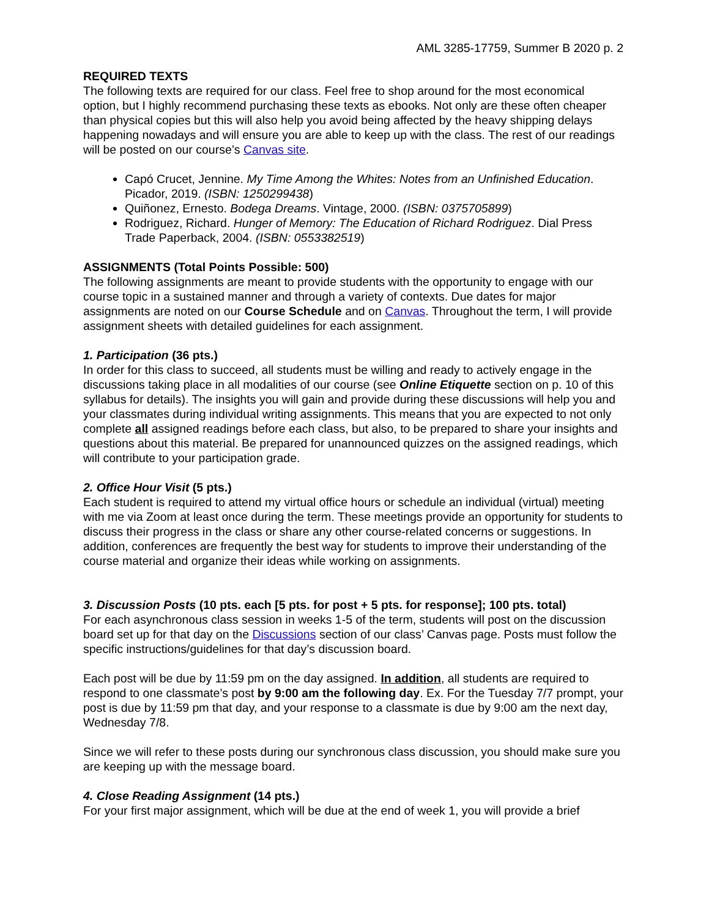AML 3285-17759, Summer B 2020 p. 2
REQUIRED TEXTS
The following texts are required for our class. Feel free to shop around for the most economical option, but I highly recommend purchasing these texts as ebooks. Not only are these often cheaper than physical copies but this will also help you avoid being affected by the heavy shipping delays happening nowadays and will ensure you are able to keep up with the class. The rest of our readings will be posted on our course’s Canvas site.
Capó Crucet, Jennine. My Time Among the Whites: Notes from an Unfinished Education. Picador, 2019. (ISBN: 1250299438)
Quiñonez, Ernesto. Bodega Dreams. Vintage, 2000. (ISBN: 0375705899)
Rodriguez, Richard. Hunger of Memory: The Education of Richard Rodriguez. Dial Press Trade Paperback, 2004. (ISBN: 0553382519)
ASSIGNMENTS (Total Points Possible: 500)
The following assignments are meant to provide students with the opportunity to engage with our course topic in a sustained manner and through a variety of contexts. Due dates for major assignments are noted on our Course Schedule and on Canvas. Throughout the term, I will provide assignment sheets with detailed guidelines for each assignment.
1. Participation (36 pts.)
In order for this class to succeed, all students must be willing and ready to actively engage in the discussions taking place in all modalities of our course (see Online Etiquette section on p. 10 of this syllabus for details). The insights you will gain and provide during these discussions will help you and your classmates during individual writing assignments. This means that you are expected to not only complete all assigned readings before each class, but also, to be prepared to share your insights and questions about this material. Be prepared for unannounced quizzes on the assigned readings, which will contribute to your participation grade.
2. Office Hour Visit (5 pts.)
Each student is required to attend my virtual office hours or schedule an individual (virtual) meeting with me via Zoom at least once during the term. These meetings provide an opportunity for students to discuss their progress in the class or share any other course-related concerns or suggestions. In addition, conferences are frequently the best way for students to improve their understanding of the course material and organize their ideas while working on assignments.
3. Discussion Posts (10 pts. each [5 pts. for post + 5 pts. for response]; 100 pts. total)
For each asynchronous class session in weeks 1-5 of the term, students will post on the discussion board set up for that day on the Discussions section of our class’ Canvas page. Posts must follow the specific instructions/guidelines for that day’s discussion board.
Each post will be due by 11:59 pm on the day assigned. In addition, all students are required to respond to one classmate’s post by 9:00 am the following day. Ex. For the Tuesday 7/7 prompt, your post is due by 11:59 pm that day, and your response to a classmate is due by 9:00 am the next day, Wednesday 7/8.
Since we will refer to these posts during our synchronous class discussion, you should make sure you are keeping up with the message board.
4. Close Reading Assignment (14 pts.)
For your first major assignment, which will be due at the end of week 1, you will provide a brief